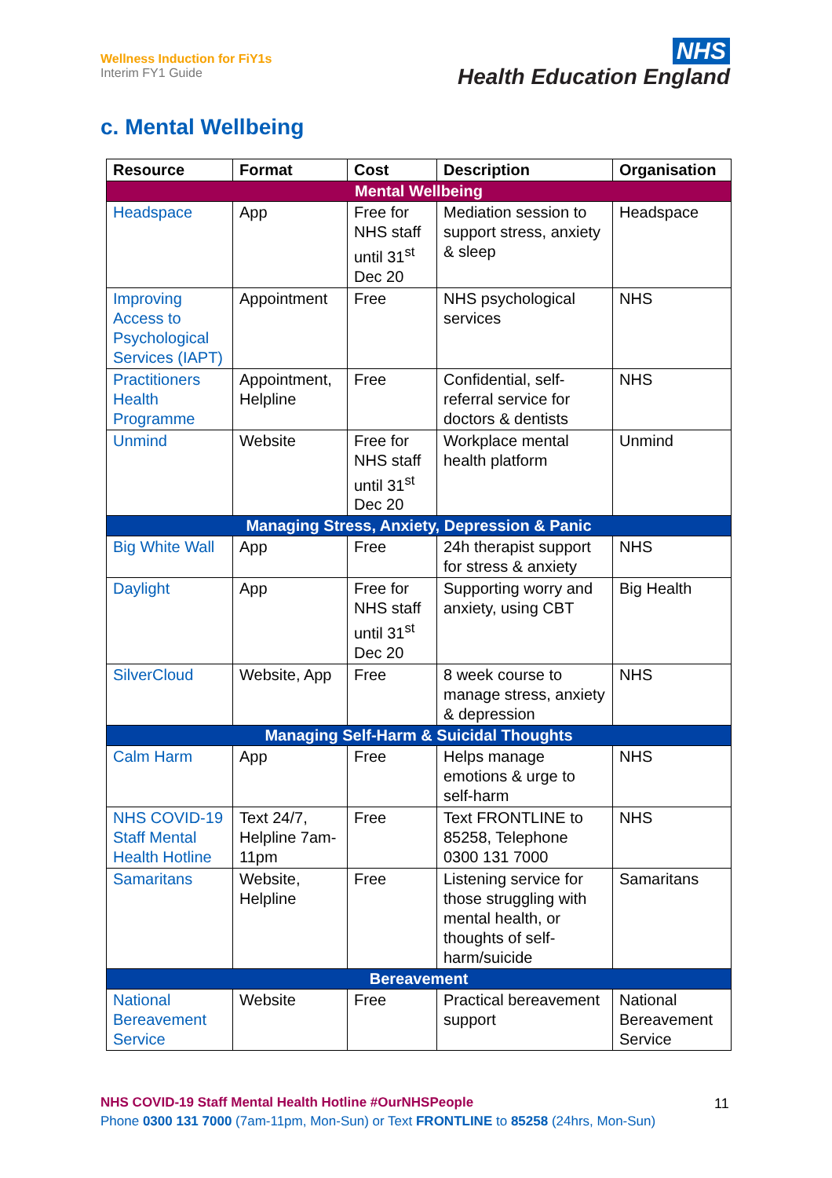Wellness Induction for FiY1s
Interim FY1 Guide
NHS
Health Education England
c. Mental Wellbeing
| Resource | Format | Cost | Description | Organisation |
| --- | --- | --- | --- | --- |
| Mental Wellbeing | | | | |
| Headspace | App | Free for NHS staff until 31<sup>st</sup> Dec 20 | Mediation session to support stress, anxiety & sleep | Headspace |
| Improving Access to Psychological Services (IAPT) | Appointment | Free | NHS psychological services | NHS |
| Practitioners Health Programme | Appointment, Helpline | Free | Confidential, self-referral service for doctors & dentists | NHS |
| Unmind | Website | Free for NHS staff until 31<sup>st</sup> Dec 20 | Workplace mental health platform | Unmind |
| Managing Stress, Anxiety, Depression & Panic | | | | |
| Big White Wall | App | Free | 24h therapist support for stress & anxiety | NHS |
| Daylight | App | Free for NHS staff until 31<sup>st</sup> Dec 20 | Supporting worry and anxiety, using CBT | Big Health |
| SilverCloud | Website, App | Free | 8 week course to manage stress, anxiety & depression | NHS |
| Managing Self-Harm & Suicidal Thoughts | | | | |
| Calm Harm | App | Free | Helps manage emotions & urge to self-harm | NHS |
| NHS COVID-19 Staff Mental Health Hotline | Text 24/7, Helpline 7am-11pm | Free | Text FRONTLINE to 85258, Telephone 0300 131 7000 | NHS |
| Samaritans | Website, Helpline | Free | Listening service for those struggling with mental health, or thoughts of self-harm/suicide | Samaritans |
| Bereavement | | | | |
| National Bereavement Service | Website | Free | Practical bereavement support | National Bereavement Service |
NHS COVID-19 Staff Mental Health Hotline #OurNHSPeople
Phone 0300 131 7000 (7am-11pm, Mon-Sun) or Text FRONTLINE to 85258 (24hrs, Mon-Sun)
11